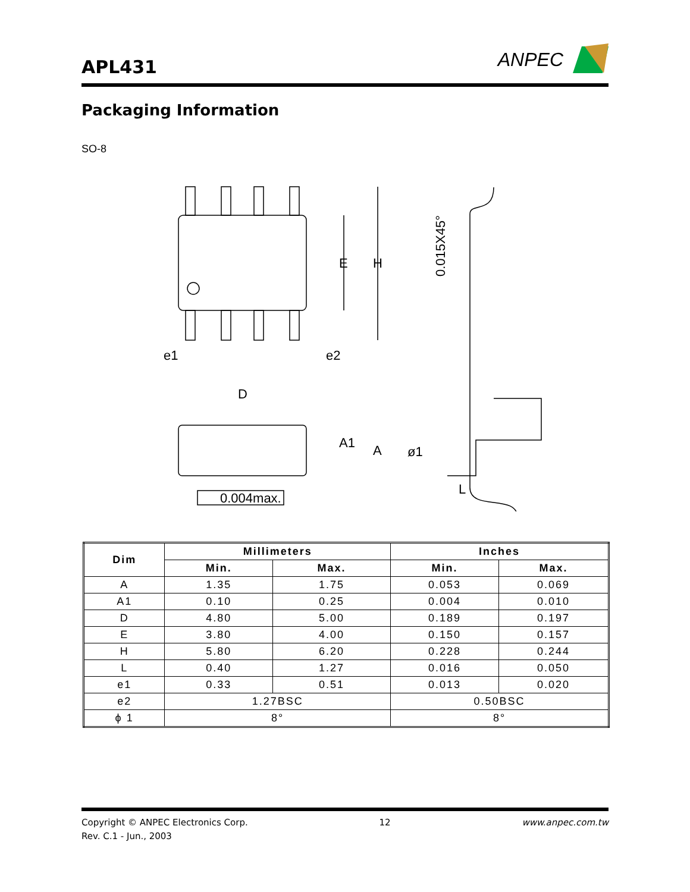APL431
ANPEC
Packaging Information
SO-8
E
H
e1
e2
0.015X45°
D
A1
A
ø1
L
0.004max.
| Dim | Millimeters | | Inches | |
| --- | --- | --- | --- | --- |
| | Min. | Max. | Min. | Max. |
| A | 1.35 | 1.75 | 0.053 | 0.069 |
| A1 | 0.10 | 0.25 | 0.004 | 0.010 |
| D | 4.80 | 5.00 | 0.189 | 0.197 |
| E | 3.80 | 4.00 | 0.150 | 0.157 |
| H | 5.80 | 6.20 | 0.228 | 0.244 |
| L | 0.40 | 1.27 | 0.016 | 0.050 |
| e1 | 0.33 | 0.51 | 0.013 | 0.020 |
| e2 | 1.27BSC | | 0.50BSC | |
| ϕ 1 | 8° | | 8° | |
Copyright © ANPEC Electronics Corp.
Rev. C.1 - Jun., 2003
12 www.anpec.com.tw